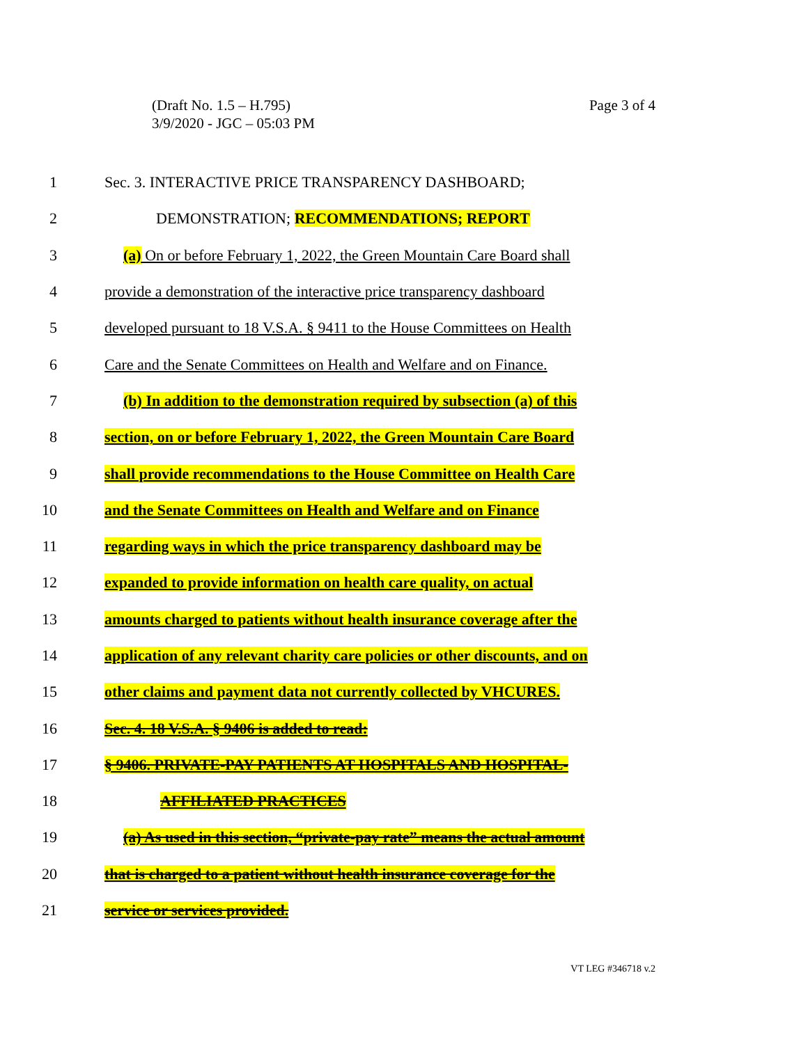(Draft No. 1.5 – H.795)
3/9/2020 - JGC – 05:03 PM
Page 3 of 4
1 Sec. 3. INTERACTIVE PRICE TRANSPARENCY DASHBOARD;
2 DEMONSTRATION; RECOMMENDATIONS; REPORT
3 (a) On or before February 1, 2022, the Green Mountain Care Board shall
4 provide a demonstration of the interactive price transparency dashboard
5 developed pursuant to 18 V.S.A. § 9411 to the House Committees on Health
6 Care and the Senate Committees on Health and Welfare and on Finance.
7 (b) In addition to the demonstration required by subsection (a) of this
8 section, on or before February 1, 2022, the Green Mountain Care Board
9 shall provide recommendations to the House Committee on Health Care
10 and the Senate Committees on Health and Welfare and on Finance
11 regarding ways in which the price transparency dashboard may be
12 expanded to provide information on health care quality, on actual
13 amounts charged to patients without health insurance coverage after the
14 application of any relevant charity care policies or other discounts, and on
15 other claims and payment data not currently collected by VHCURES.
16 Sec. 4. 18 V.S.A. § 9406 is added to read:
17 § 9406. PRIVATE-PAY PATIENTS AT HOSPITALS AND HOSPITAL-
18 AFFILIATED PRACTICES
19 (a) As used in this section, “private-pay rate” means the actual amount
20 that is charged to a patient without health insurance coverage for the
21 service or services provided.
VT LEG #346718 v.2